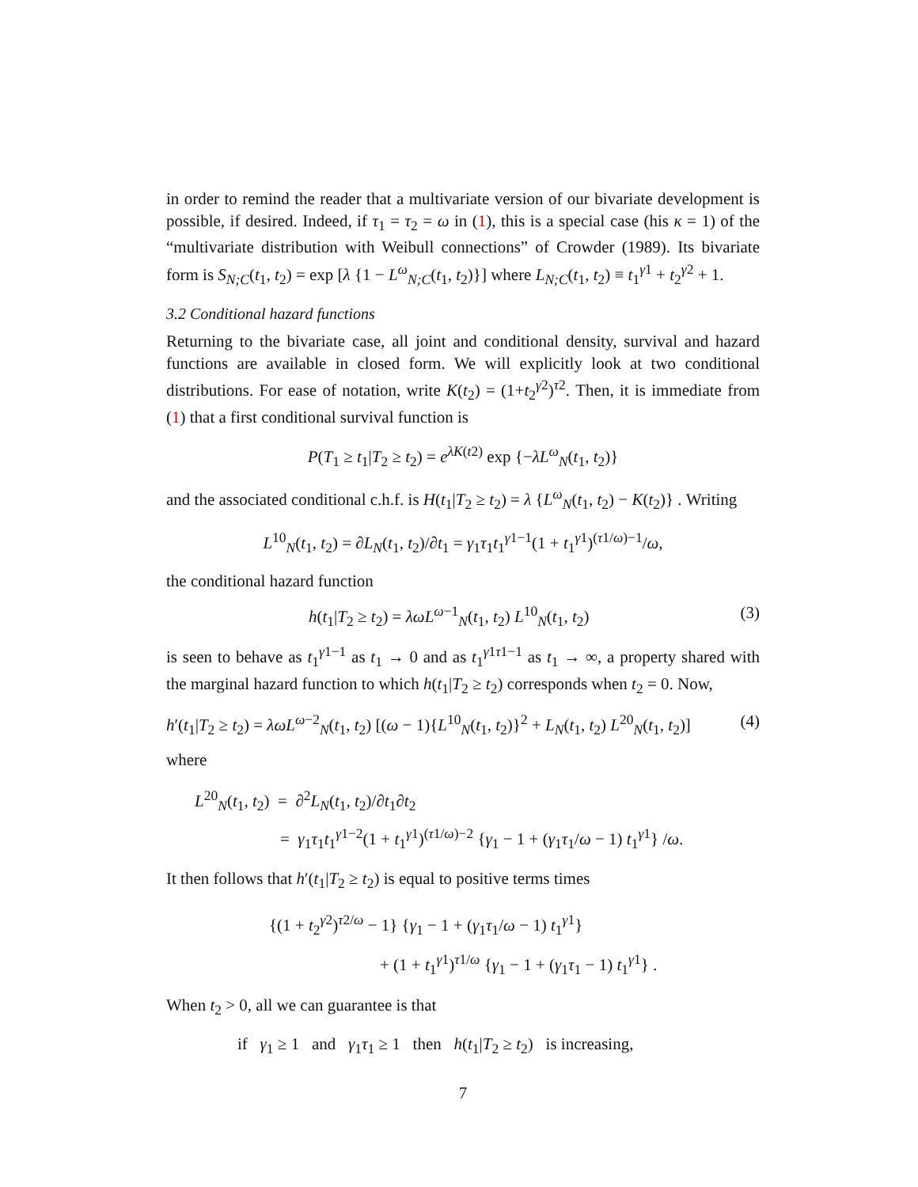in order to remind the reader that a multivariate version of our bivariate development is possible, if desired. Indeed, if τ<sub>1</sub> = τ<sub>2</sub> = ω in (1), this is a special case (his κ = 1) of the “multivariate distribution with Weibull connections” of Crowder (1989). Its bivariate form is S<sub>N;C</sub>(t<sub>1</sub>, t<sub>2</sub>) = exp [λ {1 − L<sup>ω</sup><sub>N;C</sub>(t<sub>1</sub>, t<sub>2</sub>)}] where L<sub>N;C</sub>(t<sub>1</sub>, t<sub>2</sub>) ≡ t<sub>1</sub><sup>γ1</sup> + t<sub>2</sub><sup>γ2</sup> + 1.
3.2 Conditional hazard functions
Returning to the bivariate case, all joint and conditional density, survival and hazard functions are available in closed form. We will explicitly look at two conditional distributions. For ease of notation, write K(t<sub>2</sub>) = (1+t<sub>2</sub><sup>γ2</sup>)<sup>τ2</sup>. Then, it is immediate from (1) that a first conditional survival function is
P(T<sub>1</sub> ≥ t<sub>1</sub>|T<sub>2</sub> ≥ t<sub>2</sub>) = e<sup>λK(t2)</sup> exp {−λL<sup>ω</sup><sub>N</sub>(t<sub>1</sub>, t<sub>2</sub>)}
and the associated conditional c.h.f. is H(t<sub>1</sub>|T<sub>2</sub> ≥ t<sub>2</sub>) = λ {L<sup>ω</sup><sub>N</sub>(t<sub>1</sub>, t<sub>2</sub>) − K(t<sub>2</sub>)} . Writing
L<sup>10</sup><sub>N</sub>(t<sub>1</sub>, t<sub>2</sub>) = ∂L<sub>N</sub>(t<sub>1</sub>, t<sub>2</sub>)/∂t<sub>1</sub> = γ<sub>1</sub>τ<sub>1</sub>t<sub>1</sub><sup>γ1−1</sup>(1 + t<sub>1</sub><sup>γ1</sup>)<sup>(τ1/ω)−1</sup>/ω,
the conditional hazard function
h(t<sub>1</sub>|T<sub>2</sub> ≥ t<sub>2</sub>) = λωL<sup>ω−1</sup><sub>N</sub>(t<sub>1</sub>, t<sub>2</sub>) L<sup>10</sup><sub>N</sub>(t<sub>1</sub>, t<sub>2</sub>) (3)
is seen to behave as t<sub>1</sub><sup>γ1−1</sup> as t<sub>1</sub> → 0 and as t<sub>1</sub><sup>γ1τ1−1</sup> as t<sub>1</sub> → ∞, a property shared with the marginal hazard function to which h(t<sub>1</sub>|T<sub>2</sub> ≥ t<sub>2</sub>) corresponds when t<sub>2</sub> = 0. Now,
h′(t<sub>1</sub>|T<sub>2</sub> ≥ t<sub>2</sub>) = λωL<sup>ω−2</sup><sub>N</sub>(t<sub>1</sub>, t<sub>2</sub>) [(ω − 1){L<sup>10</sup><sub>N</sub>(t<sub>1</sub>, t<sub>2</sub>)}<sup>2</sup> + L<sub>N</sub>(t<sub>1</sub>, t<sub>2</sub>) L<sup>20</sup><sub>N</sub>(t<sub>1</sub>, t<sub>2</sub>)] (4)
where
L<sup>20</sup><sub>N</sub>(t<sub>1</sub>, t<sub>2</sub>) = ∂<sup>2</sup>L<sub>N</sub>(t<sub>1</sub>, t<sub>2</sub>)/∂t<sub>1</sub>∂t<sub>2</sub>
= γ<sub>1</sub>τ<sub>1</sub>t<sub>1</sub><sup>γ1−2</sup>(1 + t<sub>1</sub><sup>γ1</sup>)<sup>(τ1/ω)−2</sup> {γ<sub>1</sub> − 1 + (γ<sub>1</sub>τ<sub>1</sub>/ω − 1) t<sub>1</sub><sup>γ1</sup>} /ω.
It then follows that h′(t<sub>1</sub>|T<sub>2</sub> ≥ t<sub>2</sub>) is equal to positive terms times
{(1 + t<sub>2</sub><sup>γ2</sup>)<sup>τ2/ω</sup> − 1} {γ<sub>1</sub> − 1 + (γ<sub>1</sub>τ<sub>1</sub>/ω − 1) t<sub>1</sub><sup>γ1</sup>}
+ (1 + t<sub>1</sub><sup>γ1</sup>)<sup>τ1/ω</sup> {γ<sub>1</sub> − 1 + (γ<sub>1</sub>τ<sub>1</sub> − 1) t<sub>1</sub><sup>γ1</sup>} .
When t<sub>2</sub> > 0, all we can guarantee is that
if γ<sub>1</sub> ≥ 1 and γ<sub>1</sub>τ<sub>1</sub> ≥ 1 then h(t<sub>1</sub>|T<sub>2</sub> ≥ t<sub>2</sub>) is increasing,
7